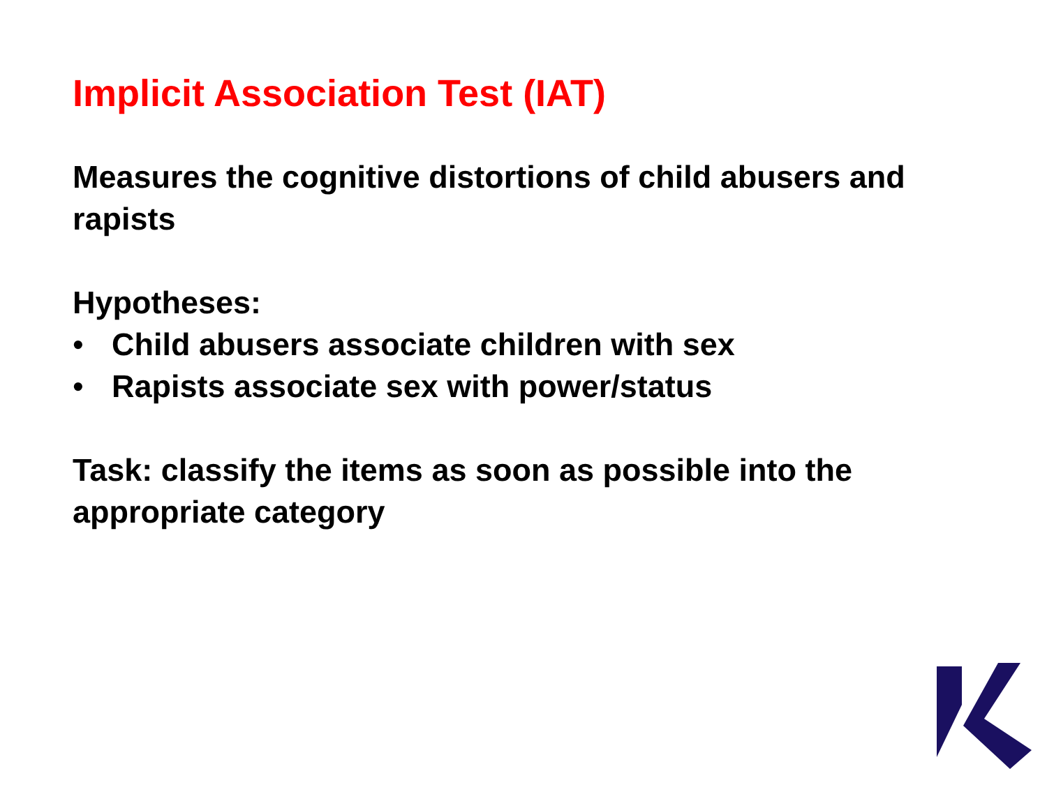Implicit Association Test (IAT)
Measures the cognitive distortions of child abusers and rapists
Hypotheses:
• Child abusers associate children with sex
• Rapists associate sex with power/status
Task: classify the items as soon as possible into the appropriate category